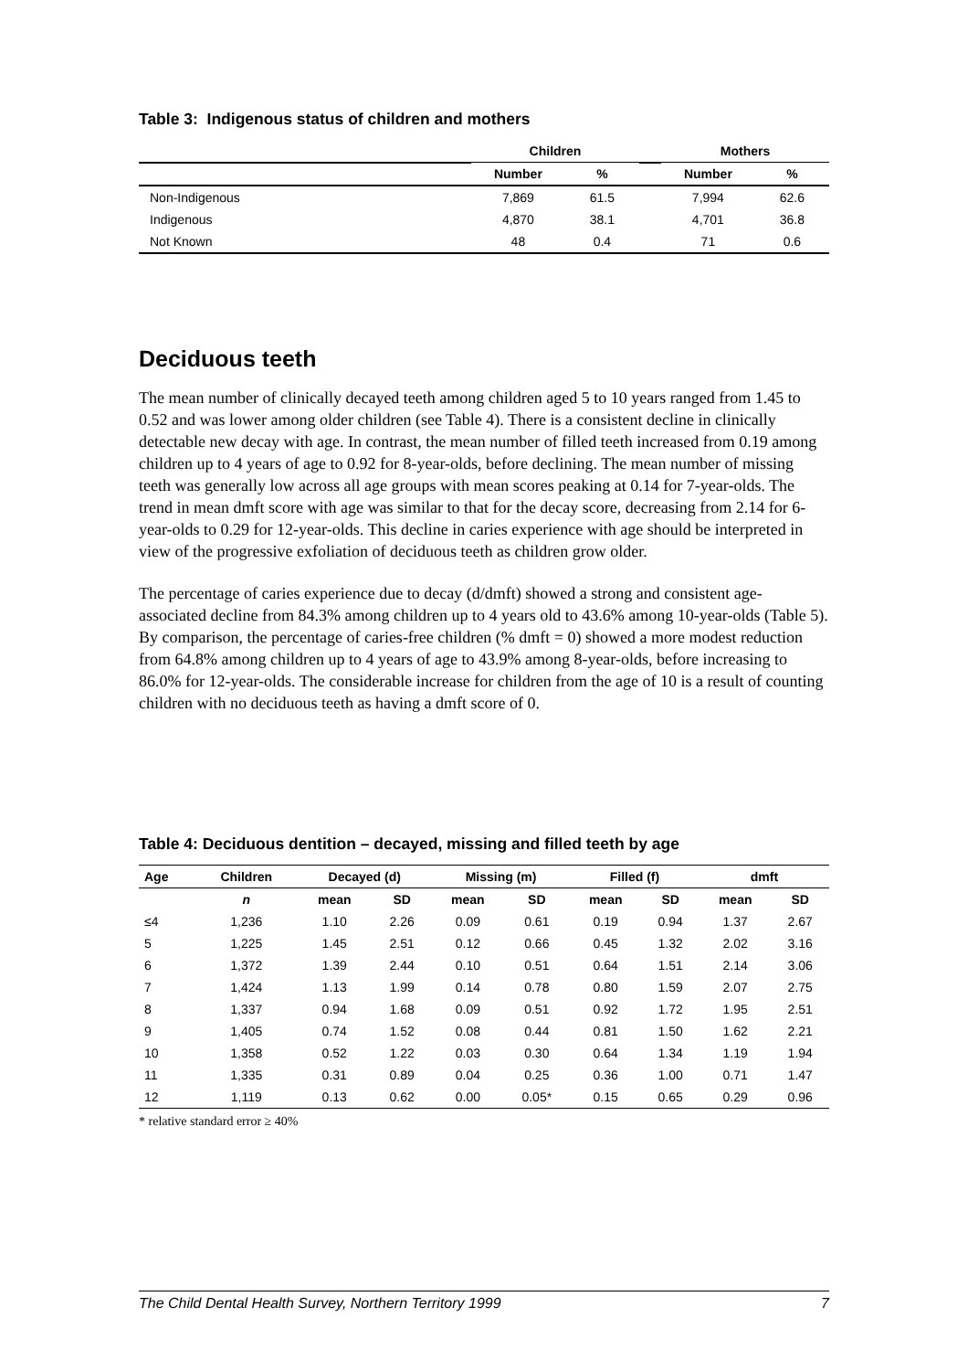Table 3: Indigenous status of children and mothers
| | Children | | | Mothers | |
| --- | --- | --- | --- | --- | --- |
| | Number | % | | Number | % |
| Non-Indigenous | 7,869 | 61.5 | | 7,994 | 62.6 |
| Indigenous | 4,870 | 38.1 | | 4,701 | 36.8 |
| Not Known | 48 | 0.4 | | 71 | 0.6 |
Deciduous teeth
The mean number of clinically decayed teeth among children aged 5 to 10 years ranged from 1.45 to 0.52 and was lower among older children (see Table 4). There is a consistent decline in clinically detectable new decay with age. In contrast, the mean number of filled teeth increased from 0.19 among children up to 4 years of age to 0.92 for 8-year-olds, before declining. The mean number of missing teeth was generally low across all age groups with mean scores peaking at 0.14 for 7-year-olds. The trend in mean dmft score with age was similar to that for the decay score, decreasing from 2.14 for 6-year-olds to 0.29 for 12-year-olds. This decline in caries experience with age should be interpreted in view of the progressive exfoliation of deciduous teeth as children grow older.
The percentage of caries experience due to decay (d/dmft) showed a strong and consistent age-associated decline from 84.3% among children up to 4 years old to 43.6% among 10-year-olds (Table 5). By comparison, the percentage of caries-free children (% dmft = 0) showed a more modest reduction from 64.8% among children up to 4 years of age to 43.9% among 8-year-olds, before increasing to 86.0% for 12-year-olds. The considerable increase for children from the age of 10 is a result of counting children with no deciduous teeth as having a dmft score of 0.
Table 4: Deciduous dentition – decayed, missing and filled teeth by age
| Age | Children | Decayed (d) | | Missing (m) | | Filled (f) | | dmft | |
| --- | --- | --- | --- | --- | --- | --- | --- | --- | --- |
| | n | mean | SD | mean | SD | mean | SD | mean | SD |
| ≤4 | 1,236 | 1.10 | 2.26 | 0.09 | 0.61 | 0.19 | 0.94 | 1.37 | 2.67 |
| 5 | 1,225 | 1.45 | 2.51 | 0.12 | 0.66 | 0.45 | 1.32 | 2.02 | 3.16 |
| 6 | 1,372 | 1.39 | 2.44 | 0.10 | 0.51 | 0.64 | 1.51 | 2.14 | 3.06 |
| 7 | 1,424 | 1.13 | 1.99 | 0.14 | 0.78 | 0.80 | 1.59 | 2.07 | 2.75 |
| 8 | 1,337 | 0.94 | 1.68 | 0.09 | 0.51 | 0.92 | 1.72 | 1.95 | 2.51 |
| 9 | 1,405 | 0.74 | 1.52 | 0.08 | 0.44 | 0.81 | 1.50 | 1.62 | 2.21 |
| 10 | 1,358 | 0.52 | 1.22 | 0.03 | 0.30 | 0.64 | 1.34 | 1.19 | 1.94 |
| 11 | 1,335 | 0.31 | 0.89 | 0.04 | 0.25 | 0.36 | 1.00 | 0.71 | 1.47 |
| 12 | 1,119 | 0.13 | 0.62 | 0.00 | 0.05* | 0.15 | 0.65 | 0.29 | 0.96 |
* relative standard error ≥ 40%
The Child Dental Health Survey, Northern Territory 1999 7